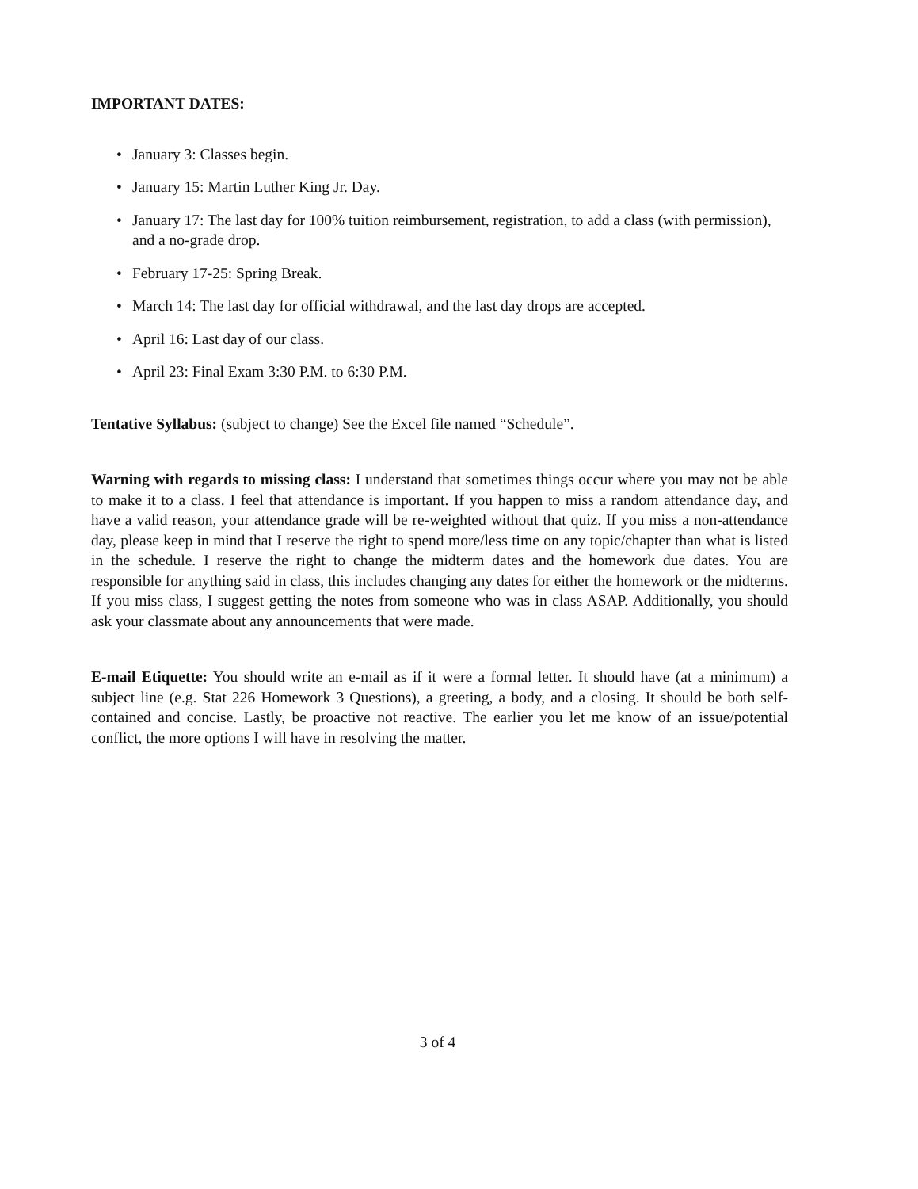IMPORTANT DATES:
• January 3: Classes begin.
• January 15: Martin Luther King Jr. Day.
• January 17: The last day for 100% tuition reimbursement, registration, to add a class (with permission), and a no-grade drop.
• February 17-25: Spring Break.
• March 14: The last day for official withdrawal, and the last day drops are accepted.
• April 16: Last day of our class.
• April 23: Final Exam 3:30 P.M. to 6:30 P.M.
Tentative Syllabus: (subject to change) See the Excel file named “Schedule”.
Warning with regards to missing class: I understand that sometimes things occur where you may not be able to make it to a class. I feel that attendance is important. If you happen to miss a random attendance day, and have a valid reason, your attendance grade will be re-weighted without that quiz. If you miss a non-attendance day, please keep in mind that I reserve the right to spend more/less time on any topic/chapter than what is listed in the schedule. I reserve the right to change the midterm dates and the homework due dates. You are responsible for anything said in class, this includes changing any dates for either the homework or the midterms. If you miss class, I suggest getting the notes from someone who was in class ASAP. Additionally, you should ask your classmate about any announcements that were made.
E-mail Etiquette: You should write an e-mail as if it were a formal letter. It should have (at a minimum) a subject line (e.g. Stat 226 Homework 3 Questions), a greeting, a body, and a closing. It should be both self-contained and concise. Lastly, be proactive not reactive. The earlier you let me know of an issue/potential conflict, the more options I will have in resolving the matter.
3 of 4